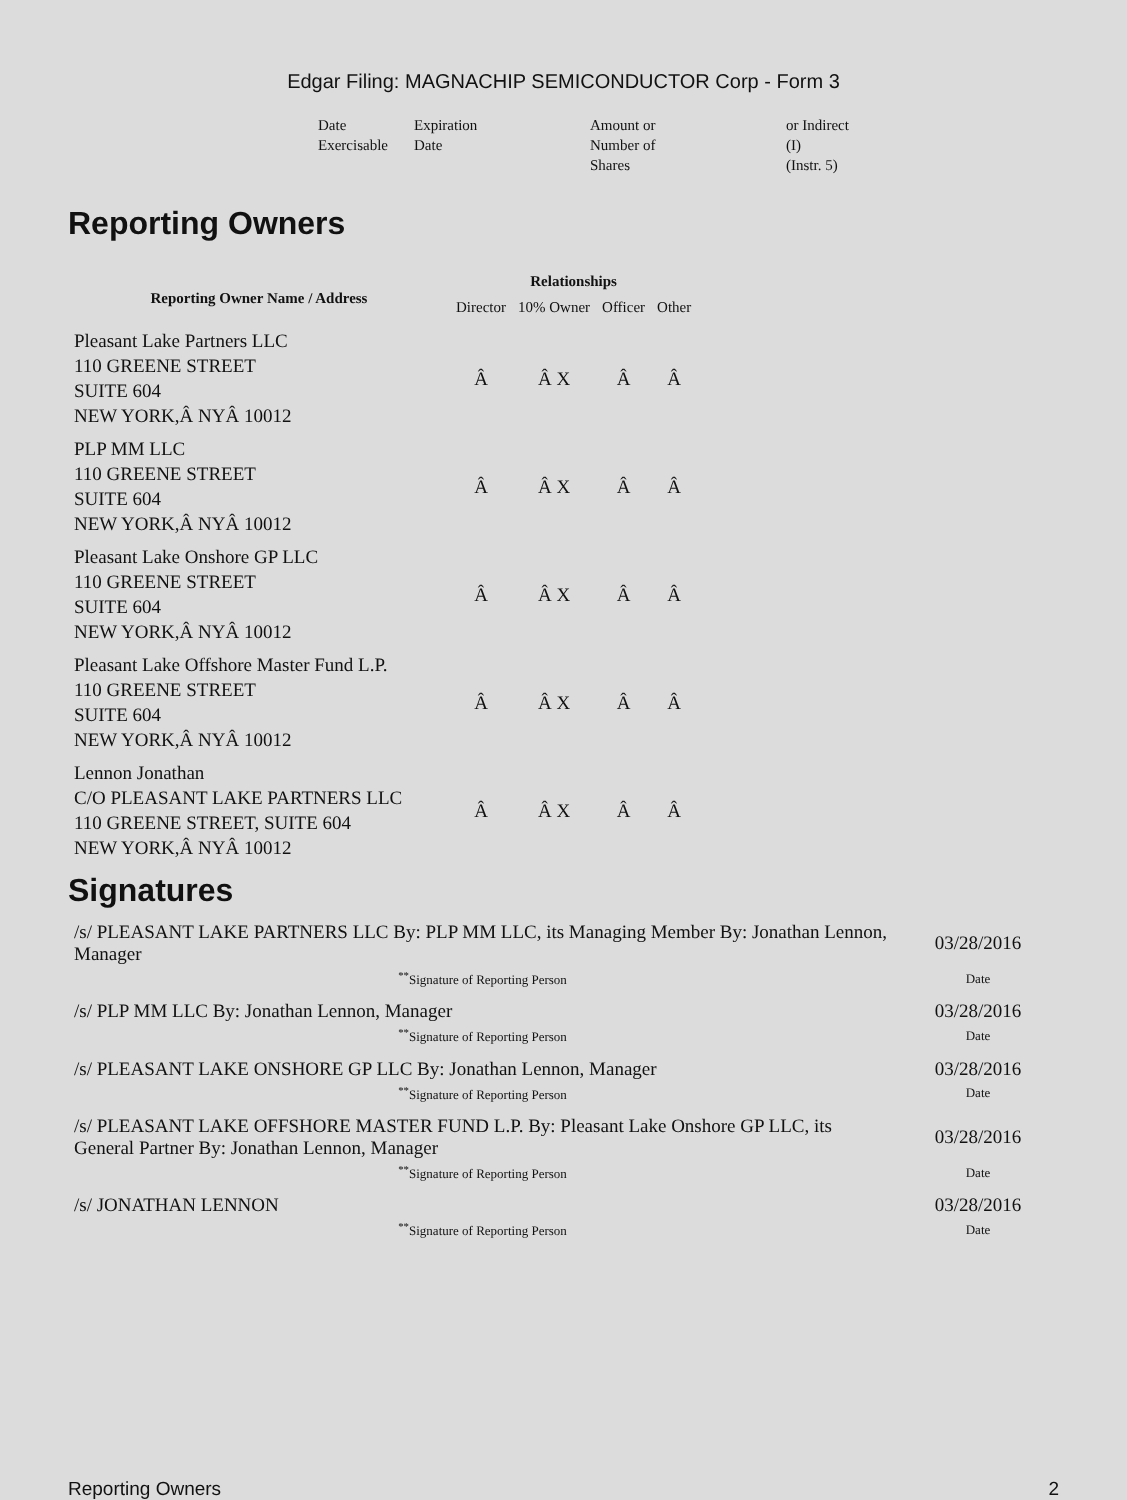Edgar Filing: MAGNACHIP SEMICONDUCTOR Corp - Form 3
| Date Exercisable | Expiration Date | Amount or Number of Shares | or Indirect (I) (Instr. 5) |
Reporting Owners
| Reporting Owner Name / Address | Relationships | | | |
| --- | --- | --- | --- | --- |
| | Director | 10% Owner | Officer | Other |
| Pleasant Lake Partners LLC 110 GREENE STREET SUITE 604 NEW YORK,Â NYÂ 10012 | Â | Â X | Â | Â |
| PLP MM LLC 110 GREENE STREET SUITE 604 NEW YORK,Â NYÂ 10012 | Â | Â X | Â | Â |
| Pleasant Lake Onshore GP LLC 110 GREENE STREET SUITE 604 NEW YORK,Â NYÂ 10012 | Â | Â X | Â | Â |
| Pleasant Lake Offshore Master Fund L.P. 110 GREENE STREET SUITE 604 NEW YORK,Â NYÂ 10012 | Â | Â X | Â | Â |
| Lennon Jonathan C/O PLEASANT LAKE PARTNERS LLC 110 GREENE STREET, SUITE 604 NEW YORK,Â NYÂ 10012 | Â | Â X | Â | Â |
Signatures
| /s/ PLEASANT LAKE PARTNERS LLC By: PLP MM LLC, its Managing Member By: Jonathan Lennon, Manager | 03/28/2016 |
| <sup>**</sup> Signature of Reporting Person | Date |
| /s/ PLP MM LLC By: Jonathan Lennon, Manager | 03/28/2016 |
| <sup>**</sup> Signature of Reporting Person | Date |
| /s/ PLEASANT LAKE ONSHORE GP LLC By: Jonathan Lennon, Manager | 03/28/2016 |
| <sup>**</sup> Signature of Reporting Person | Date |
| /s/ PLEASANT LAKE OFFSHORE MASTER FUND L.P. By: Pleasant Lake Onshore GP LLC, its General Partner By: Jonathan Lennon, Manager | 03/28/2016 |
| <sup>**</sup> Signature of Reporting Person | Date |
| /s/ JONATHAN LENNON | 03/28/2016 |
| <sup>**</sup> Signature of Reporting Person | Date |
Reporting Owners 2